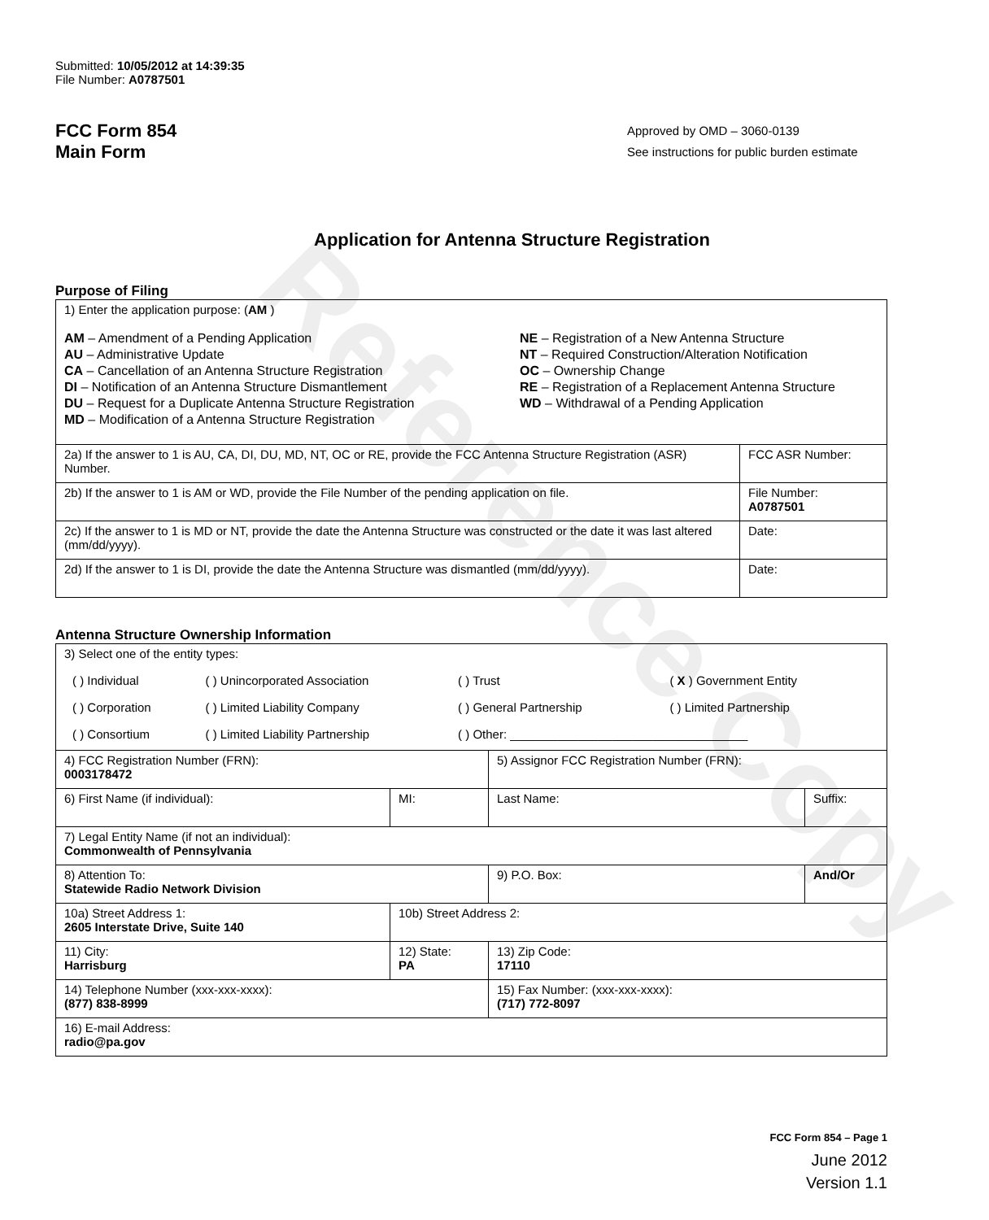Reference Copy
Submitted: 10/05/2012 at 14:39:35
File Number: A0787501
FCC Form 854
Main Form
Approved by OMD – 3060-0139
See instructions for public burden estimate
Application for Antenna Structure Registration
Purpose of Filing
| 1) Enter the application purpose: ( AM ) AM – Amendment of a Pending Application AU – Administrative Update CA – Cancellation of an Antenna Structure Registration DI – Notification of an Antenna Structure Dismantlement DU – Request for a Duplicate Antenna Structure Registration MD – Modification of a Antenna Structure Registration NE – Registration of a New Antenna Structure NT – Required Construction/Alteration Notification OC – Ownership Change RE – Registration of a Replacement Antenna Structure WD – Withdrawal of a Pending Application | |
| 2a) If the answer to 1 is AU, CA, DI, DU, MD, NT, OC or RE, provide the FCC Antenna Structure Registration (ASR) Number. | FCC ASR Number: |
| 2b) If the answer to 1 is AM or WD, provide the File Number of the pending application on file. | File Number: A0787501 |
| 2c) If the answer to 1 is MD or NT, provide the date the Antenna Structure was constructed or the date it was last altered (mm/dd/yyyy). | Date: |
| 2d) If the answer to 1 is DI, provide the date the Antenna Structure was dismantled (mm/dd/yyyy). | Date: |
Antenna Structure Ownership Information
| 3) Select one of the entity types: / ( ) Individual / ( ) Unincorporated Association / ( ) Trust / ( X ) Government Entity / / ( ) Corporation / ( ) Limited Liability Company / ( ) General Partnership / ( ) Limited Partnership / / ( ) Consortium / ( ) Limited Liability Partnership / ( ) Other: ___________________________________ / / | | | |
| 4) FCC Registration Number (FRN): 0003178472 | | 5) Assignor FCC Registration Number (FRN): | |
| 6) First Name (if individual): | MI: | Last Name: | Suffix: |
| 7) Legal Entity Name (if not an individual): Commonwealth of Pennsylvania | | | |
| 8) Attention To: Statewide Radio Network Division | | 9) P.O. Box: | And/Or |
| 10a) Street Address 1: 2605 Interstate Drive, Suite 140 | 10b) Street Address 2: | | |
| 11) City: Harrisburg | 12) State: PA | 13) Zip Code: 17110 | |
| 14) Telephone Number (xxx-xxx-xxxx): (877) 838-8999 | | 15) Fax Number: (xxx-xxx-xxxx): (717) 772-8097 | |
| 16) E-mail Address: radio@pa.gov | | | |
FCC Form 854 – Page 1
June 2012
Version 1.1